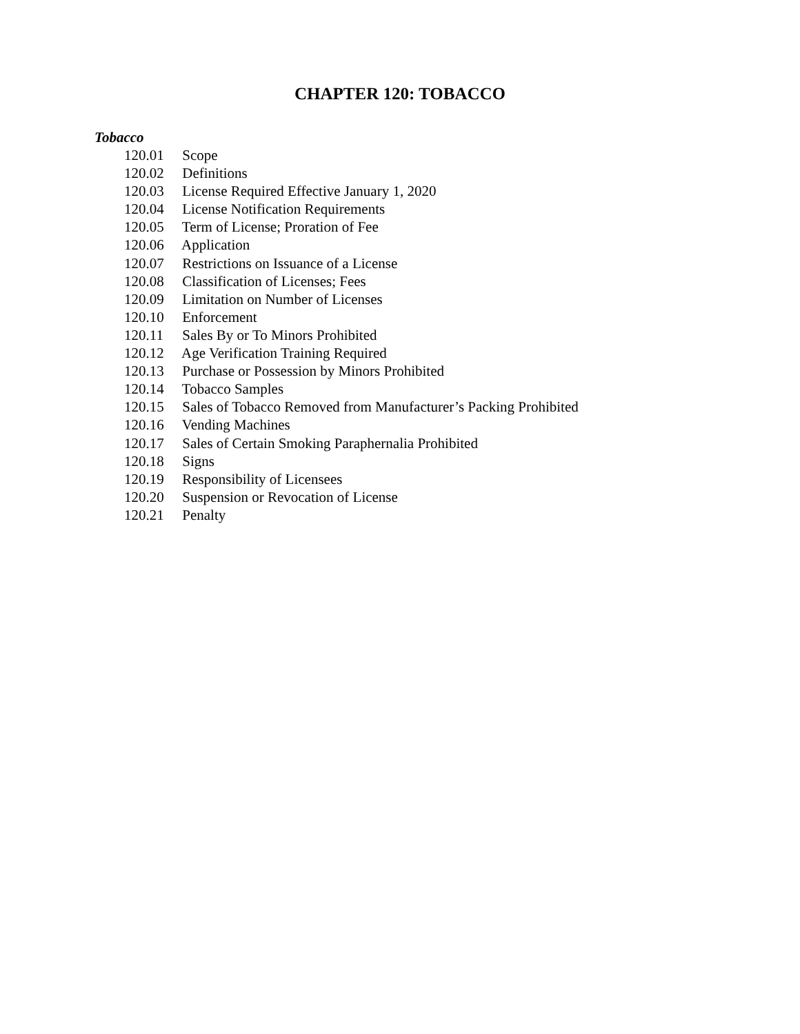CHAPTER 120: TOBACCO
Tobacco
120.01 Scope
120.02 Definitions
120.03 License Required Effective January 1, 2020
120.04 License Notification Requirements
120.05 Term of License; Proration of Fee
120.06 Application
120.07 Restrictions on Issuance of a License
120.08 Classification of Licenses; Fees
120.09 Limitation on Number of Licenses
120.10 Enforcement
120.11 Sales By or To Minors Prohibited
120.12 Age Verification Training Required
120.13 Purchase or Possession by Minors Prohibited
120.14 Tobacco Samples
120.15 Sales of Tobacco Removed from Manufacturer’s Packing Prohibited
120.16 Vending Machines
120.17 Sales of Certain Smoking Paraphernalia Prohibited
120.18 Signs
120.19 Responsibility of Licensees
120.20 Suspension or Revocation of License
120.21 Penalty